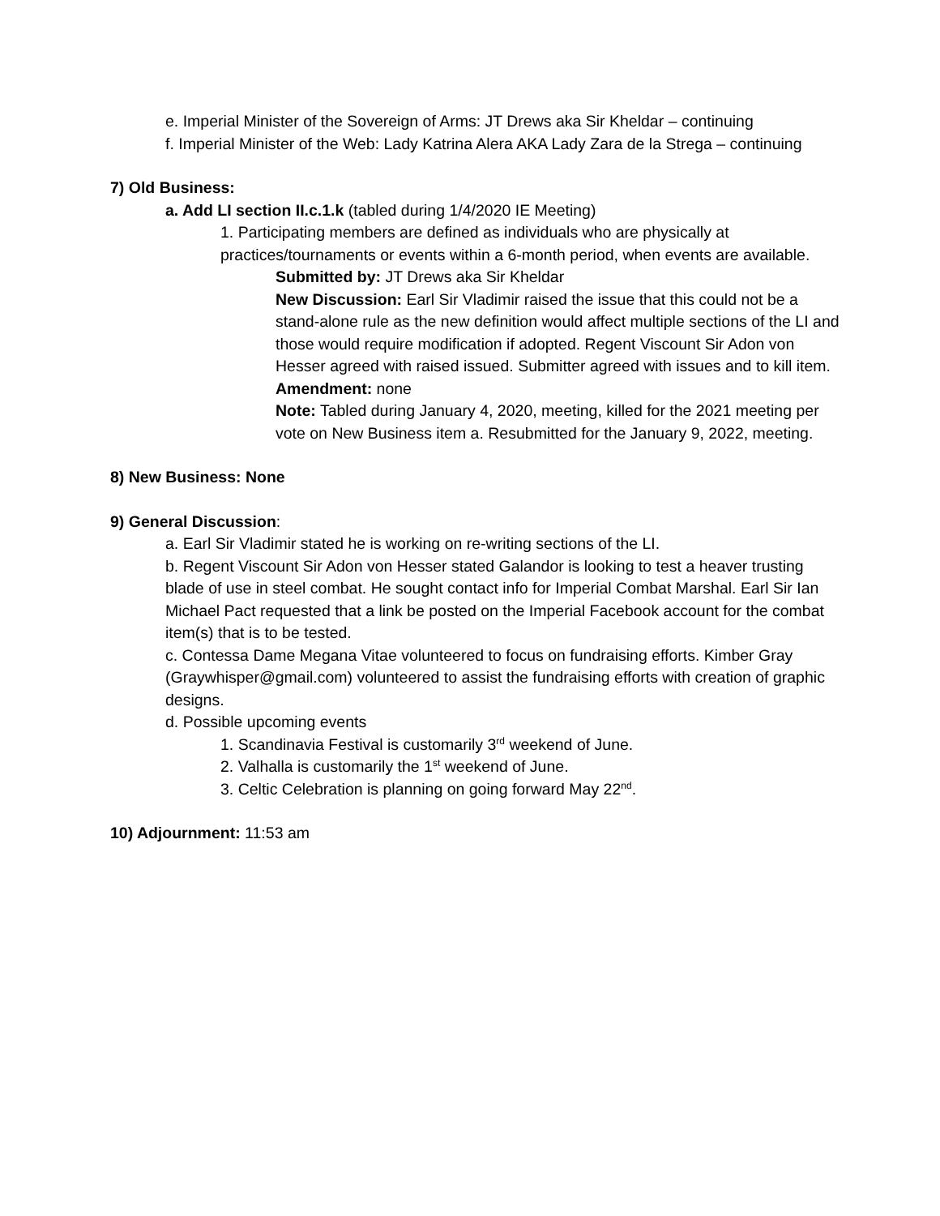e. Imperial Minister of the Sovereign of Arms: JT Drews aka Sir Kheldar – continuing
f. Imperial Minister of the Web: Lady Katrina Alera AKA Lady Zara de la Strega – continuing
7) Old Business:
a. Add LI section II.c.1.k (tabled during 1/4/2020 IE Meeting)
1. Participating members are defined as individuals who are physically at practices/tournaments or events within a 6-month period, when events are available.
Submitted by: JT Drews aka Sir Kheldar
New Discussion: Earl Sir Vladimir raised the issue that this could not be a stand-alone rule as the new definition would affect multiple sections of the LI and those would require modification if adopted. Regent Viscount Sir Adon von Hesser agreed with raised issued. Submitter agreed with issues and to kill item.
Amendment: none
Note: Tabled during January 4, 2020, meeting, killed for the 2021 meeting per vote on New Business item a. Resubmitted for the January 9, 2022, meeting.
8) New Business: None
9) General Discussion:
a. Earl Sir Vladimir stated he is working on re-writing sections of the LI.
b. Regent Viscount Sir Adon von Hesser stated Galandor is looking to test a heaver trusting blade of use in steel combat. He sought contact info for Imperial Combat Marshal. Earl Sir Ian Michael Pact requested that a link be posted on the Imperial Facebook account for the combat item(s) that is to be tested.
c. Contessa Dame Megana Vitae volunteered to focus on fundraising efforts. Kimber Gray (Graywhisper@gmail.com) volunteered to assist the fundraising efforts with creation of graphic designs.
d. Possible upcoming events
1. Scandinavia Festival is customarily 3<sup>rd</sup> weekend of June.
2. Valhalla is customarily the 1<sup>st</sup> weekend of June.
3. Celtic Celebration is planning on going forward May 22<sup>nd</sup>.
10) Adjournment: 11:53 am